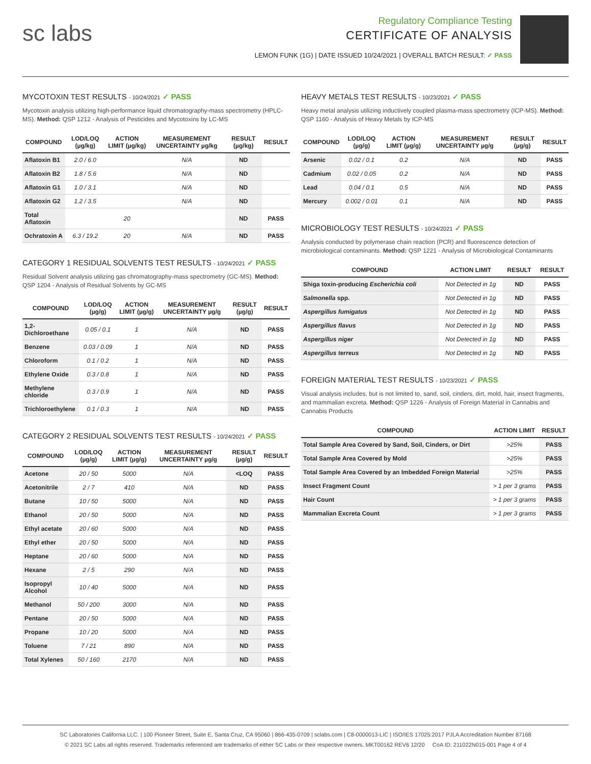sc labs
Regulatory Compliance Testing
CERTIFICATE OF ANALYSIS
LEMON FUNK (1G) | DATE ISSUED 10/24/2021 | OVERALL BATCH RESULT: ✓ PASS
MYCOTOXIN TEST RESULTS - 10/24/2021 ✓ PASS
Mycotoxin analysis utilizing high-performance liquid chromatography-mass spectrometry (HPLC-MS). Method: QSP 1212 - Analysis of Pesticides and Mycotoxins by LC-MS
| COMPOUND | LOD/LOQ (µg/kg) | ACTION LIMIT (µg/kg) | MEASUREMENT UNCERTAINTY µg/kg | RESULT (µg/kg) | RESULT |
| --- | --- | --- | --- | --- | --- |
| Aflatoxin B1 | 2.0 / 6.0 | | N/A | ND | |
| Aflatoxin B2 | 1.8 / 5.6 | | N/A | ND | |
| Aflatoxin G1 | 1.0 / 3.1 | | N/A | ND | |
| Aflatoxin G2 | 1.2 / 3.5 | | N/A | ND | |
| Total Aflatoxin | | 20 | | ND | PASS |
| Ochratoxin A | 6.3 / 19.2 | 20 | N/A | ND | PASS |
CATEGORY 1 RESIDUAL SOLVENTS TEST RESULTS - 10/24/2021 ✓ PASS
Residual Solvent analysis utilizing gas chromatography-mass spectrometry (GC-MS). Method: QSP 1204 - Analysis of Residual Solvents by GC-MS
| COMPOUND | LOD/LOQ (µg/g) | ACTION LIMIT (µg/g) | MEASUREMENT UNCERTAINTY µg/g | RESULT (µg/g) | RESULT |
| --- | --- | --- | --- | --- | --- |
| 1,2-Dichloroethane | 0.05 / 0.1 | 1 | N/A | ND | PASS |
| Benzene | 0.03 / 0.09 | 1 | N/A | ND | PASS |
| Chloroform | 0.1 / 0.2 | 1 | N/A | ND | PASS |
| Ethylene Oxide | 0.3 / 0.8 | 1 | N/A | ND | PASS |
| Methylene chloride | 0.3 / 0.9 | 1 | N/A | ND | PASS |
| Trichloroethylene | 0.1 / 0.3 | 1 | N/A | ND | PASS |
CATEGORY 2 RESIDUAL SOLVENTS TEST RESULTS - 10/24/2021 ✓ PASS
| COMPOUND | LOD/LOQ (µg/g) | ACTION LIMIT (µg/g) | MEASUREMENT UNCERTAINTY µg/g | RESULT (µg/g) | RESULT |
| --- | --- | --- | --- | --- | --- |
| Acetone | 20 / 50 | 5000 | N/A | <LOQ | PASS |
| Acetonitrile | 2 / 7 | 410 | N/A | ND | PASS |
| Butane | 10 / 50 | 5000 | N/A | ND | PASS |
| Ethanol | 20 / 50 | 5000 | N/A | ND | PASS |
| Ethyl acetate | 20 / 60 | 5000 | N/A | ND | PASS |
| Ethyl ether | 20 / 50 | 5000 | N/A | ND | PASS |
| Heptane | 20 / 60 | 5000 | N/A | ND | PASS |
| Hexane | 2 / 5 | 290 | N/A | ND | PASS |
| Isopropyl Alcohol | 10 / 40 | 5000 | N/A | ND | PASS |
| Methanol | 50 / 200 | 3000 | N/A | ND | PASS |
| Pentane | 20 / 50 | 5000 | N/A | ND | PASS |
| Propane | 10 / 20 | 5000 | N/A | ND | PASS |
| Toluene | 7 / 21 | 890 | N/A | ND | PASS |
| Total Xylenes | 50 / 160 | 2170 | N/A | ND | PASS |
HEAVY METALS TEST RESULTS - 10/23/2021 ✓ PASS
Heavy metal analysis utilizing inductively coupled plasma-mass spectrometry (ICP-MS). Method: QSP 1160 - Analysis of Heavy Metals by ICP-MS
| COMPOUND | LOD/LOQ (µg/g) | ACTION LIMIT (µg/g) | MEASUREMENT UNCERTAINTY µg/g | RESULT (µg/g) | RESULT |
| --- | --- | --- | --- | --- | --- |
| Arsenic | 0.02 / 0.1 | 0.2 | N/A | ND | PASS |
| Cadmium | 0.02 / 0.05 | 0.2 | N/A | ND | PASS |
| Lead | 0.04 / 0.1 | 0.5 | N/A | ND | PASS |
| Mercury | 0.002 / 0.01 | 0.1 | N/A | ND | PASS |
MICROBIOLOGY TEST RESULTS - 10/24/2021 ✓ PASS
Analysis conducted by polymerase chain reaction (PCR) and fluorescence detection of microbiological contaminants. Method: QSP 1221 - Analysis of Microbiological Contaminants
| COMPOUND | ACTION LIMIT | RESULT | RESULT |
| --- | --- | --- | --- |
| Shiga toxin-producing Escherichia coli | Not Detected in 1g | ND | PASS |
| Salmonella spp. | Not Detected in 1g | ND | PASS |
| Aspergillus fumigatus | Not Detected in 1g | ND | PASS |
| Aspergillus flavus | Not Detected in 1g | ND | PASS |
| Aspergillus niger | Not Detected in 1g | ND | PASS |
| Aspergillus terreus | Not Detected in 1g | ND | PASS |
FOREIGN MATERIAL TEST RESULTS - 10/23/2021 ✓ PASS
Visual analysis includes, but is not limited to, sand, soil, cinders, dirt, mold, hair, insect fragments, and mammalian excreta. Method: QSP 1226 - Analysis of Foreign Material in Cannabis and Cannabis Products
| COMPOUND | ACTION LIMIT | RESULT |
| --- | --- | --- |
| Total Sample Area Covered by Sand, Soil, Cinders, or Dirt | >25% | PASS |
| Total Sample Area Covered by Mold | >25% | PASS |
| Total Sample Area Covered by an Imbedded Foreign Material | >25% | PASS |
| Insect Fragment Count | > 1 per 3 grams | PASS |
| Hair Count | > 1 per 3 grams | PASS |
| Mammalian Excreta Count | > 1 per 3 grams | PASS |
SC Laboratories California LLC. | 100 Pioneer Street, Suite E, Santa Cruz, CA 95060 | 866-435-0709 | sclabs.com | C8-0000013-LIC | ISO/IES 17025:2017 PJLA Accreditation Number 87168
© 2021 SC Labs all rights reserved. Trademarks referenced are trademarks of either SC Labs or their respective owners. MKT00162 REV6 12/20 CoA ID: 211022N015-001 Page 4 of 4